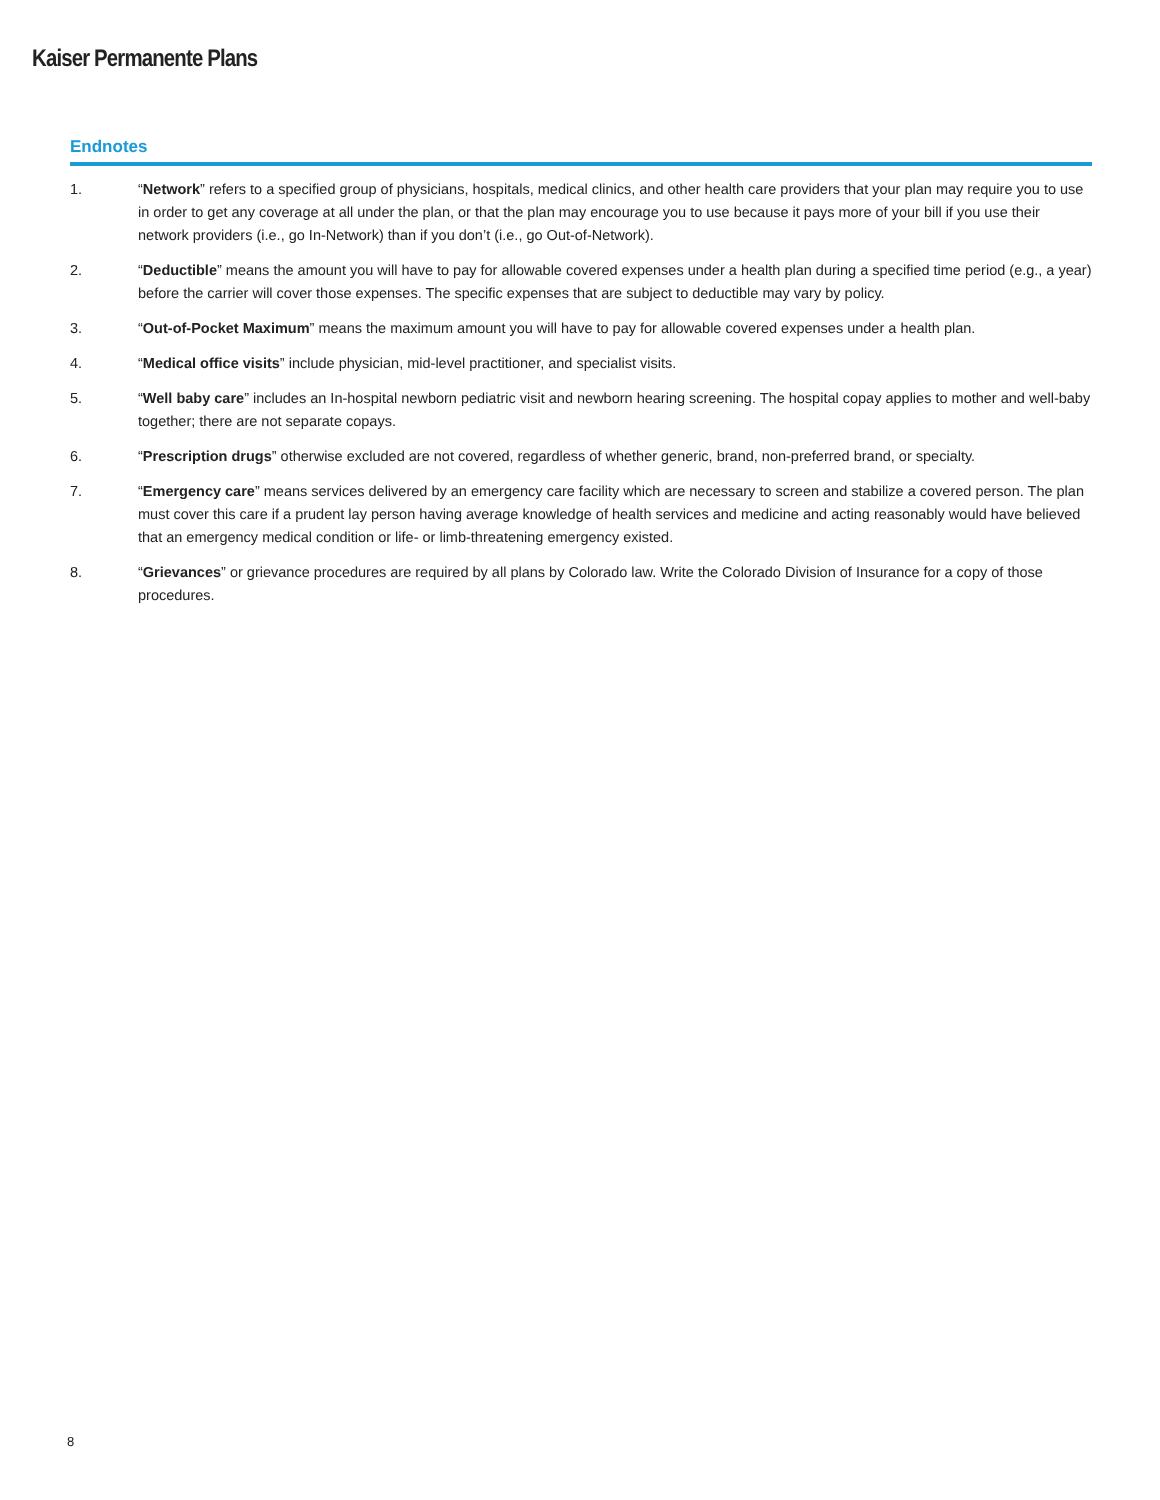Kaiser Permanente Plans
Endnotes
1. “Network” refers to a specified group of physicians, hospitals, medical clinics, and other health care providers that your plan may require you to use in order to get any coverage at all under the plan, or that the plan may encourage you to use because it pays more of your bill if you use their network providers (i.e., go In-Network) than if you don’t (i.e., go Out-of-Network).
2. “Deductible” means the amount you will have to pay for allowable covered expenses under a health plan during a specified time period (e.g., a year) before the carrier will cover those expenses. The specific expenses that are subject to deductible may vary by policy.
3. “Out-of-Pocket Maximum” means the maximum amount you will have to pay for allowable covered expenses under a health plan.
4. “Medical office visits” include physician, mid-level practitioner, and specialist visits.
5. “Well baby care” includes an In-hospital newborn pediatric visit and newborn hearing screening. The hospital copay applies to mother and well-baby together; there are not separate copays.
6. “Prescription drugs” otherwise excluded are not covered, regardless of whether generic, brand, non-preferred brand, or specialty.
7. “Emergency care” means services delivered by an emergency care facility which are necessary to screen and stabilize a covered person. The plan must cover this care if a prudent lay person having average knowledge of health services and medicine and acting reasonably would have believed that an emergency medical condition or life- or limb-threatening emergency existed.
8. “Grievances” or grievance procedures are required by all plans by Colorado law. Write the Colorado Division of Insurance for a copy of those procedures.
8